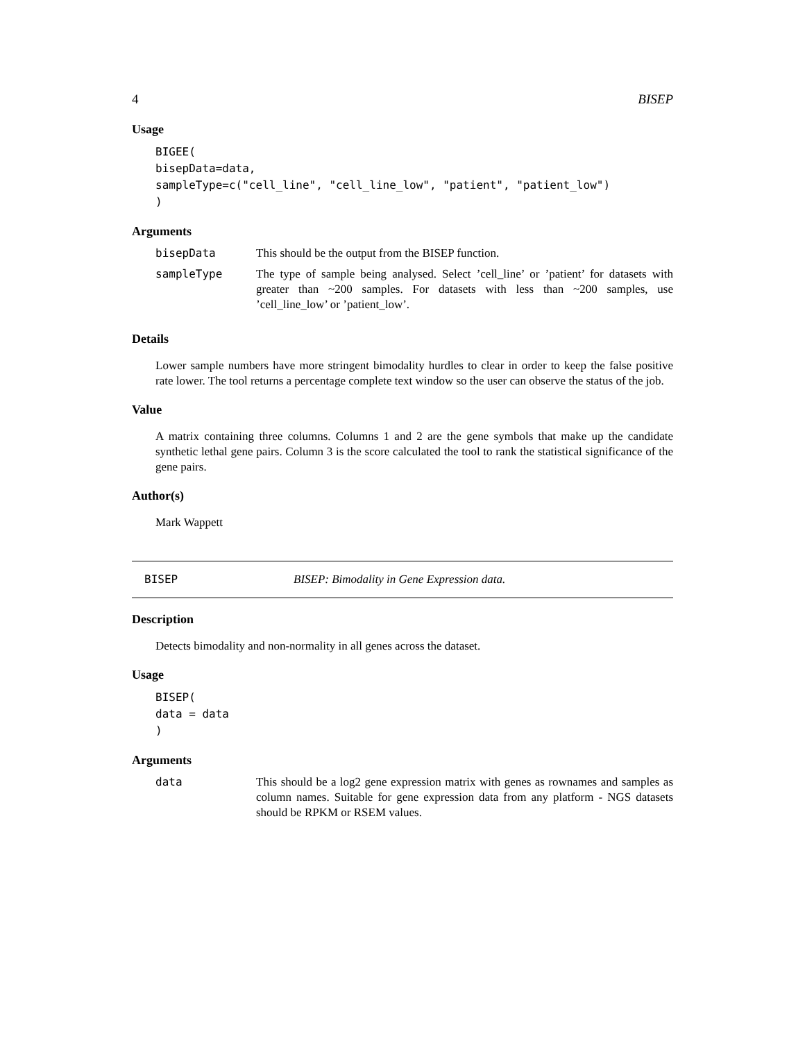4 BISEP
Usage
BIGEE(
bisepData=data,
sampleType=c("cell_line", "cell_line_low", "patient", "patient_low")
)
Arguments
| bisepData | This should be the output from the BISEP function. |
| sampleType | The type of sample being analysed. Select ’cell_line’ or ’patient’ for datasets with greater than ~200 samples. For datasets with less than ~200 samples, use ’cell_line_low’ or ’patient_low’. |
Details
Lower sample numbers have more stringent bimodality hurdles to clear in order to keep the false positive rate lower. The tool returns a percentage complete text window so the user can observe the status of the job.
Value
A matrix containing three columns. Columns 1 and 2 are the gene symbols that make up the candidate synthetic lethal gene pairs. Column 3 is the score calculated the tool to rank the statistical significance of the gene pairs.
Author(s)
Mark Wappett
BISEP BISEP: Bimodality in Gene Expression data.
Description
Detects bimodality and non-normality in all genes across the dataset.
Usage
BISEP(
data = data
)
Arguments
| data | This should be a log2 gene expression matrix with genes as rownames and samples as column names. Suitable for gene expression data from any platform - NGS datasets should be RPKM or RSEM values. |